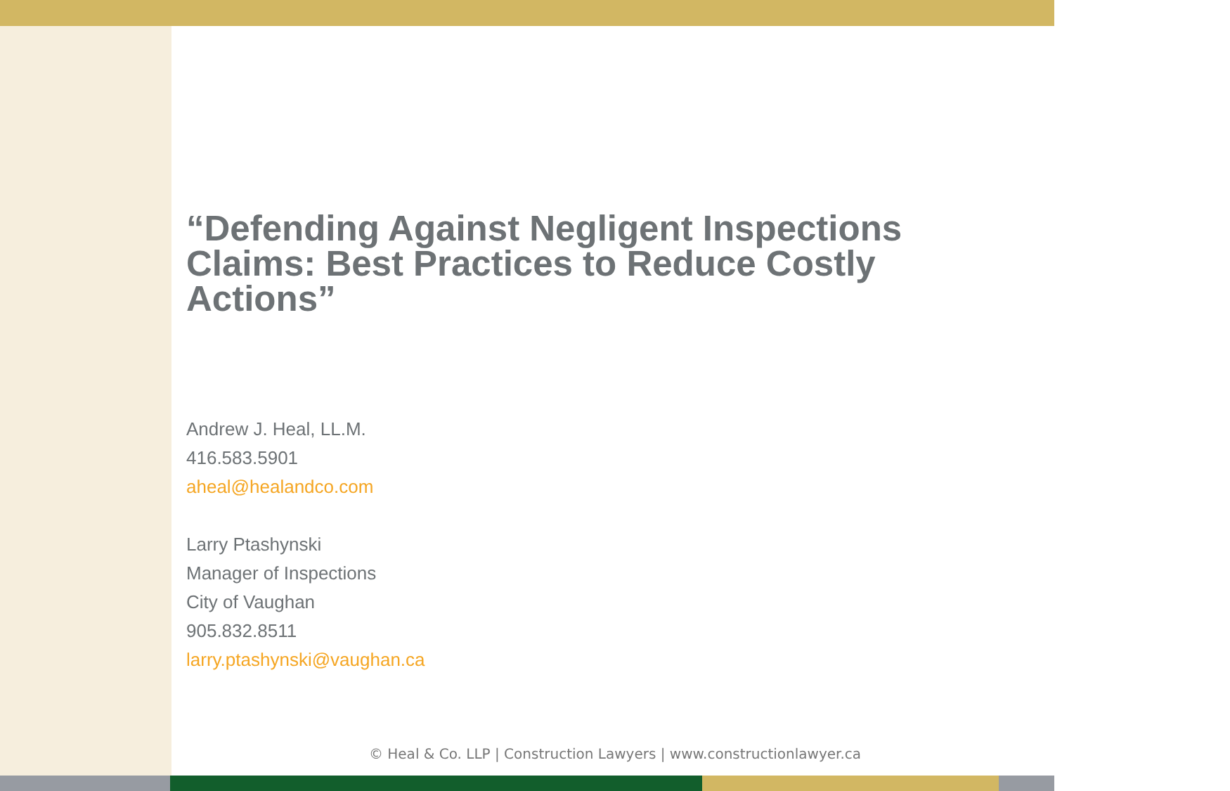“Defending Against Negligent Inspections Claims: Best Practices to Reduce Costly Actions”
Andrew J. Heal, LL.M.
416.583.5901
aheal@healandco.com
Larry Ptashynski
Manager of Inspections
City of Vaughan
905.832.8511
larry.ptashynski@vaughan.ca
© Heal & Co. LLP | Construction Lawyers | www.constructionlawyer.ca